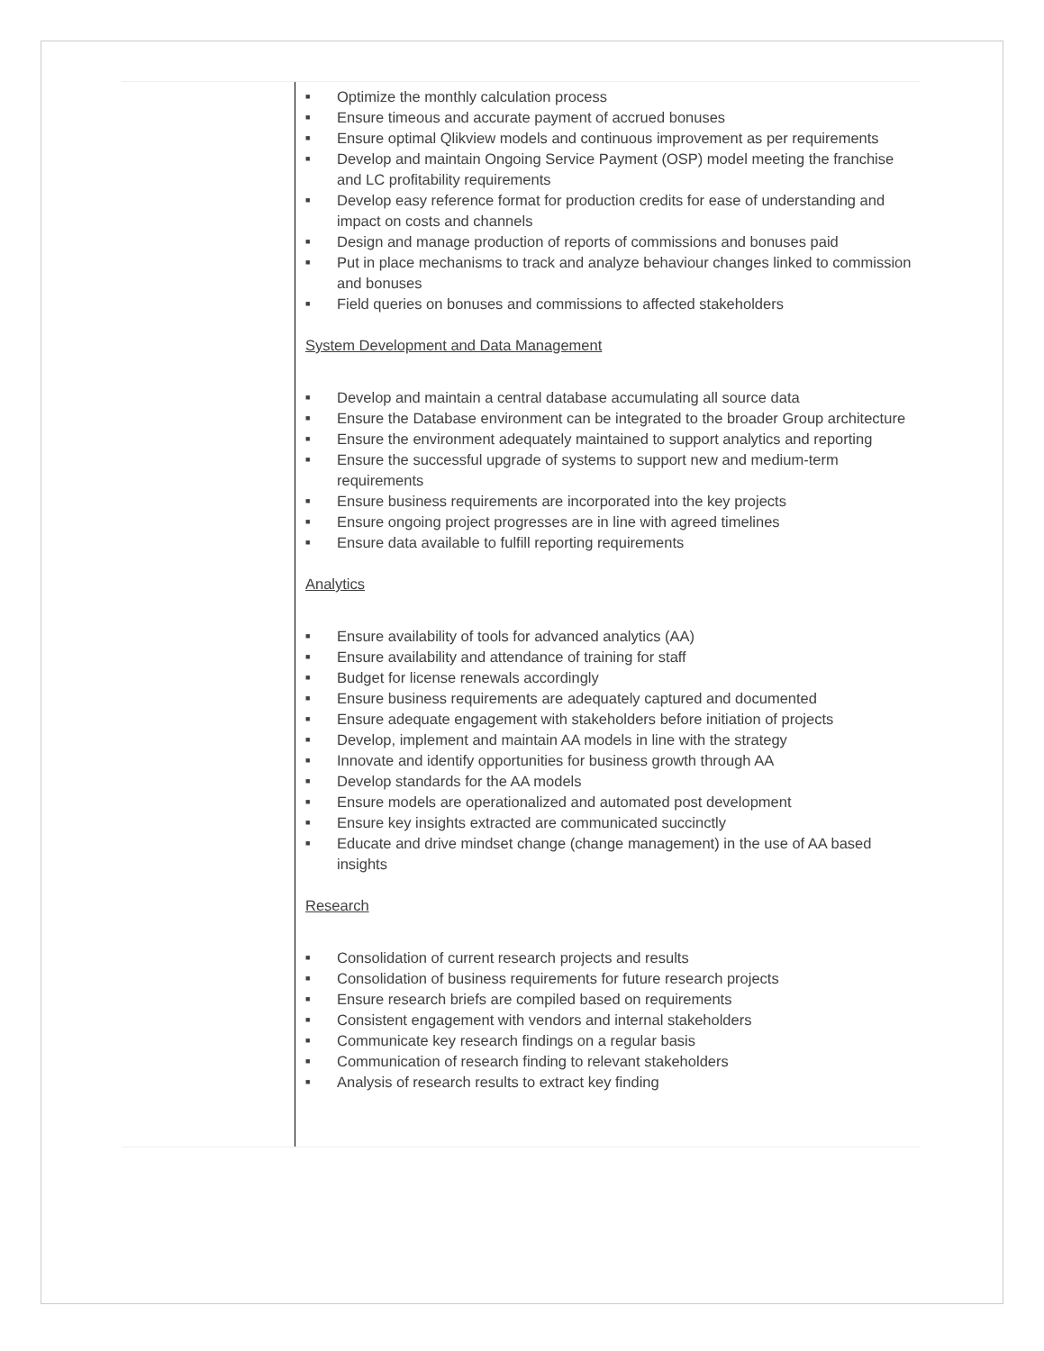■ Optimize the monthly calculation process
■ Ensure timeous and accurate payment of accrued bonuses
■ Ensure optimal Qlikview models and continuous improvement as per requirements
■ Develop and maintain Ongoing Service Payment (OSP) model meeting the franchise and LC profitability requirements
■ Develop easy reference format for production credits for ease of understanding and impact on costs and channels
■ Design and manage production of reports of commissions and bonuses paid
■ Put in place mechanisms to track and analyze behaviour changes linked to commission and bonuses
■ Field queries on bonuses and commissions to affected stakeholders
System Development and Data Management
■ Develop and maintain a central database accumulating all source data
■ Ensure the Database environment can be integrated to the broader Group architecture
■ Ensure the environment adequately maintained to support analytics and reporting
■ Ensure the successful upgrade of systems to support new and medium-term requirements
■ Ensure business requirements are incorporated into the key projects
■ Ensure ongoing project progresses are in line with agreed timelines
■ Ensure data available to fulfill reporting requirements
Analytics
■ Ensure availability of tools for advanced analytics (AA)
■ Ensure availability and attendance of training for staff
■ Budget for license renewals accordingly
■ Ensure business requirements are adequately captured and documented
■ Ensure adequate engagement with stakeholders before initiation of projects
■ Develop, implement and maintain AA models in line with the strategy
■ Innovate and identify opportunities for business growth through AA
■ Develop standards for the AA models
■ Ensure models are operationalized and automated post development
■ Ensure key insights extracted are communicated succinctly
■ Educate and drive mindset change (change management) in the use of AA based insights
Research
■ Consolidation of current research projects and results
■ Consolidation of business requirements for future research projects
■ Ensure research briefs are compiled based on requirements
■ Consistent engagement with vendors and internal stakeholders
■ Communicate key research findings on a regular basis
■ Communication of research finding to relevant stakeholders
■ Analysis of research results to extract key finding